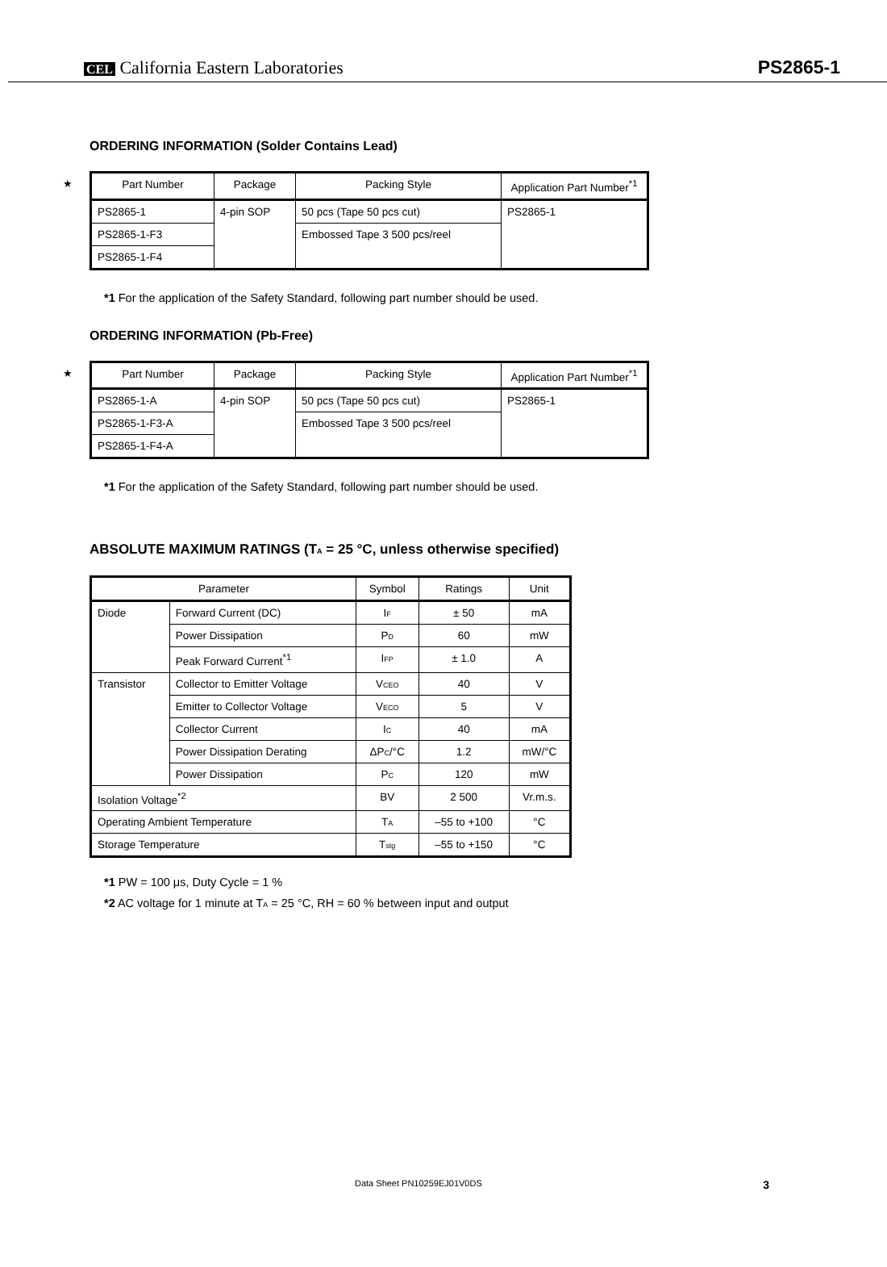CEL California Eastern Laboratories PS2865-1
ORDERING INFORMATION (Solder Contains Lead)
★
| Part Number | Package | Packing Style | Application Part Number<sup>*1</sup> |
| --- | --- | --- | --- |
| PS2865-1 | 4-pin SOP | 50 pcs (Tape 50 pcs cut) | PS2865-1 |
| PS2865-1-F3 | | Embossed Tape 3 500 pcs/reel | |
| PS2865-1-F4 | | | |
*1 For the application of the Safety Standard, following part number should be used.
ORDERING INFORMATION (Pb-Free)
★
| Part Number | Package | Packing Style | Application Part Number<sup>*1</sup> |
| --- | --- | --- | --- |
| PS2865-1-A | 4-pin SOP | 50 pcs (Tape 50 pcs cut) | PS2865-1 |
| PS2865-1-F3-A | | Embossed Tape 3 500 pcs/reel | |
| PS2865-1-F4-A | | | |
*1 For the application of the Safety Standard, following part number should be used.
ABSOLUTE MAXIMUM RATINGS (T<sub>A</sub> = 25 °C, unless otherwise specified)
| Parameter | | Symbol | Ratings | Unit |
| --- | --- | --- | --- | --- |
| Diode | Forward Current (DC) | I<sub>F</sub> | ± 50 | mA |
| | Power Dissipation | P<sub>D</sub> | 60 | mW |
| | Peak Forward Current<sup>*1</sup> | I<sub>FP</sub> | ± 1.0 | A |
| Transistor | Collector to Emitter Voltage | V<sub>CEO</sub> | 40 | V |
| | Emitter to Collector Voltage | V<sub>ECO</sub> | 5 | V |
| | Collector Current | I<sub>C</sub> | 40 | mA |
| | Power Dissipation Derating | ΔP<sub>C</sub>/°C | 1.2 | mW/°C |
| | Power Dissipation | P<sub>C</sub> | 120 | mW |
| Isolation Voltage<sup>*2</sup> | | BV | 2 500 | Vr.m.s. |
| Operating Ambient Temperature | | T<sub>A</sub> | –55 to +100 | °C |
| Storage Temperature | | T<sub>stg</sub> | –55 to +150 | °C |
*1 PW = 100 μs, Duty Cycle = 1 %
*2 AC voltage for 1 minute at T<sub>A</sub> = 25 °C, RH = 60 % between input and output
Data Sheet PN10259EJ01V0DS 3